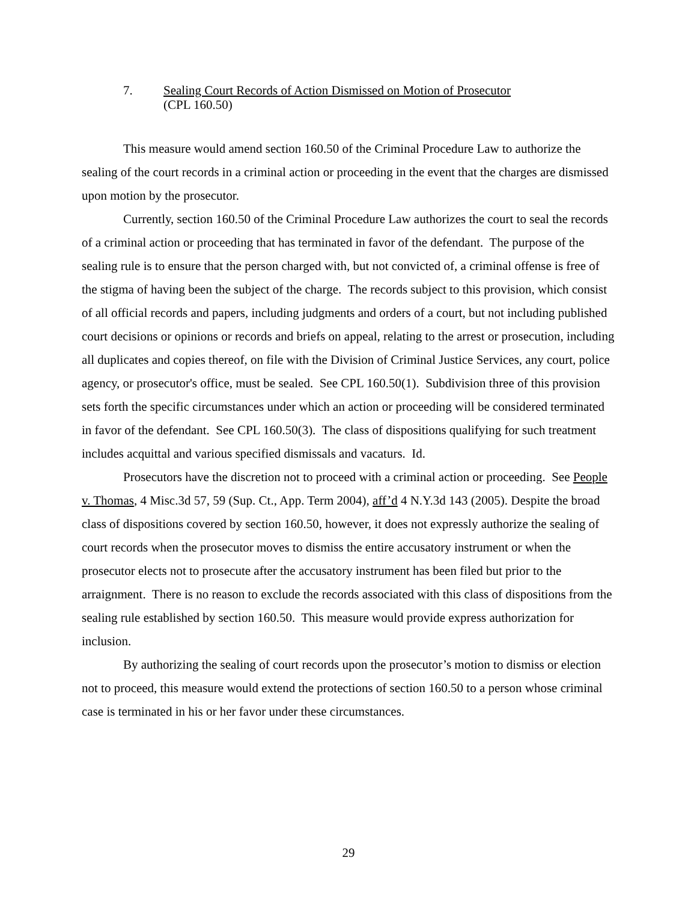7. Sealing Court Records of Action Dismissed on Motion of Prosecutor
(CPL 160.50)
This measure would amend section 160.50 of the Criminal Procedure Law to authorize the sealing of the court records in a criminal action or proceeding in the event that the charges are dismissed upon motion by the prosecutor.
Currently, section 160.50 of the Criminal Procedure Law authorizes the court to seal the records of a criminal action or proceeding that has terminated in favor of the defendant. The purpose of the sealing rule is to ensure that the person charged with, but not convicted of, a criminal offense is free of the stigma of having been the subject of the charge. The records subject to this provision, which consist of all official records and papers, including judgments and orders of a court, but not including published court decisions or opinions or records and briefs on appeal, relating to the arrest or prosecution, including all duplicates and copies thereof, on file with the Division of Criminal Justice Services, any court, police agency, or prosecutor's office, must be sealed. See CPL 160.50(1). Subdivision three of this provision sets forth the specific circumstances under which an action or proceeding will be considered terminated in favor of the defendant. See CPL 160.50(3). The class of dispositions qualifying for such treatment includes acquittal and various specified dismissals and vacaturs. Id.
Prosecutors have the discretion not to proceed with a criminal action or proceeding. See People v. Thomas, 4 Misc.3d 57, 59 (Sup. Ct., App. Term 2004), aff’d 4 N.Y.3d 143 (2005). Despite the broad class of dispositions covered by section 160.50, however, it does not expressly authorize the sealing of court records when the prosecutor moves to dismiss the entire accusatory instrument or when the prosecutor elects not to prosecute after the accusatory instrument has been filed but prior to the arraignment. There is no reason to exclude the records associated with this class of dispositions from the sealing rule established by section 160.50. This measure would provide express authorization for inclusion.
By authorizing the sealing of court records upon the prosecutor’s motion to dismiss or election not to proceed, this measure would extend the protections of section 160.50 to a person whose criminal case is terminated in his or her favor under these circumstances.
29